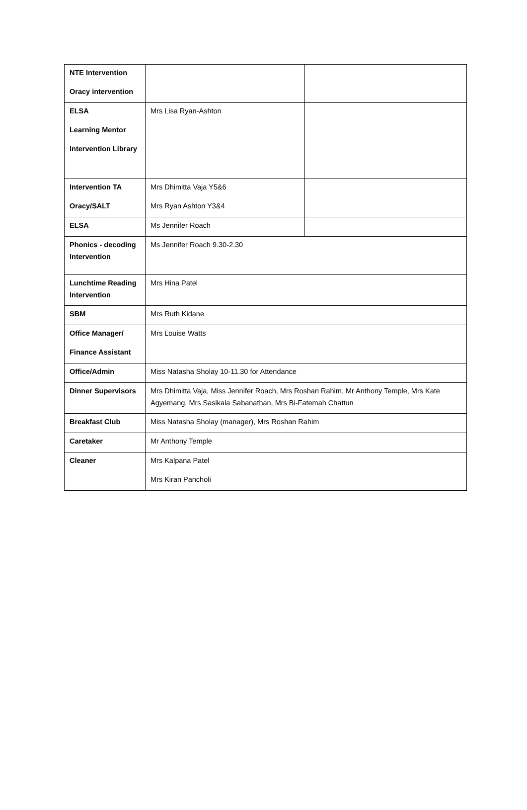| NTE Intervention Oracy intervention | | |
| ELSA Learning Mentor Intervention Library | Mrs Lisa Ryan-Ashton | |
| Intervention TA Oracy/SALT | Mrs Dhimitta Vaja Y5&6 Mrs Ryan Ashton Y3&4 | |
| ELSA | Ms Jennifer Roach | |
| Phonics - decoding Intervention | Ms Jennifer Roach 9.30-2.30 | |
| Lunchtime Reading Intervention | Mrs Hina Patel | |
| SBM | Mrs Ruth Kidane | |
| Office Manager/ Finance Assistant | Mrs Louise Watts | |
| Office/Admin | Miss Natasha Sholay 10-11.30 for Attendance | |
| Dinner Supervisors | Mrs Dhimitta Vaja, Miss Jennifer Roach, Mrs Roshan Rahim, Mr Anthony Temple, Mrs Kate Agyemang, Mrs Sasikala Sabanathan, Mrs Bi-Fatemah Chattun | |
| Breakfast Club | Miss Natasha Sholay (manager), Mrs Roshan Rahim | |
| Caretaker | Mr Anthony Temple | |
| Cleaner | Mrs Kalpana Patel Mrs Kiran Pancholi | |